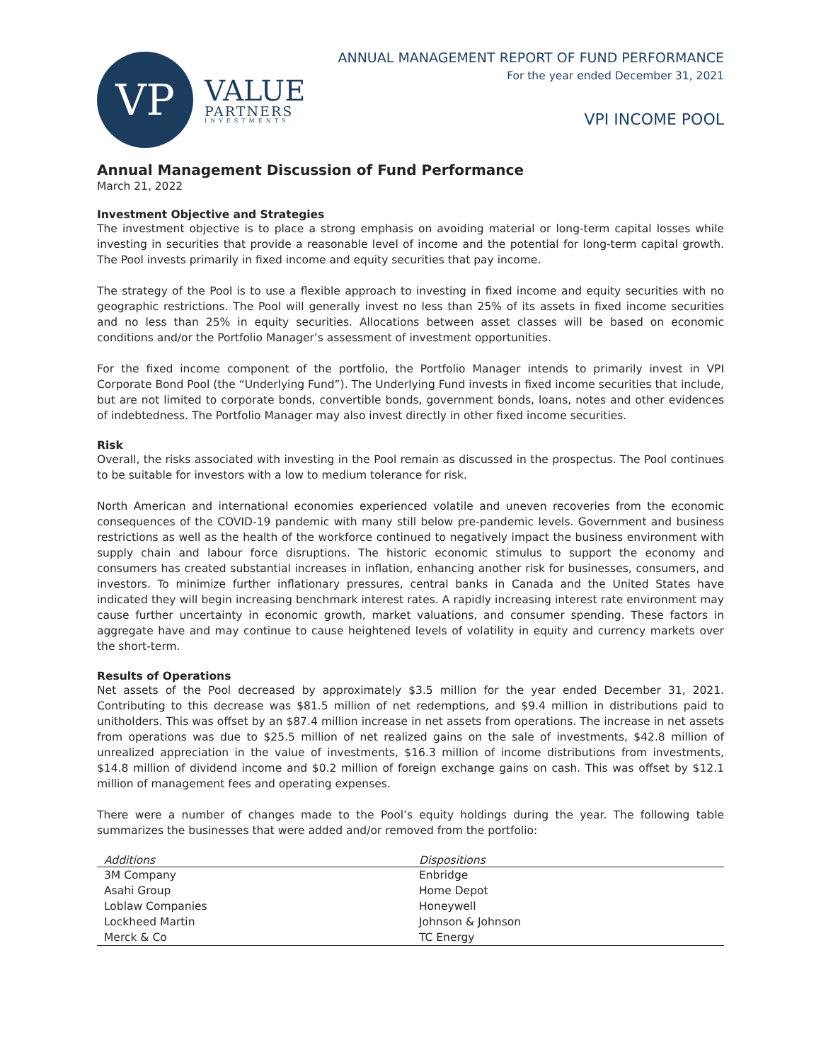VP
VALUE
PARTNERS
INVESTMENTS
ANNUAL MANAGEMENT REPORT OF FUND PERFORMANCE
For the year ended December 31, 2021
VPI INCOME POOL
Annual Management Discussion of Fund Performance
March 21, 2022
Investment Objective and Strategies
The investment objective is to place a strong emphasis on avoiding material or long-term capital losses while investing in securities that provide a reasonable level of income and the potential for long-term capital growth. The Pool invests primarily in fixed income and equity securities that pay income.
The strategy of the Pool is to use a flexible approach to investing in fixed income and equity securities with no geographic restrictions. The Pool will generally invest no less than 25% of its assets in fixed income securities and no less than 25% in equity securities. Allocations between asset classes will be based on economic conditions and/or the Portfolio Manager’s assessment of investment opportunities.
For the fixed income component of the portfolio, the Portfolio Manager intends to primarily invest in VPI Corporate Bond Pool (the “Underlying Fund”). The Underlying Fund invests in fixed income securities that include, but are not limited to corporate bonds, convertible bonds, government bonds, loans, notes and other evidences of indebtedness. The Portfolio Manager may also invest directly in other fixed income securities.
Risk
Overall, the risks associated with investing in the Pool remain as discussed in the prospectus. The Pool continues to be suitable for investors with a low to medium tolerance for risk.
North American and international economies experienced volatile and uneven recoveries from the economic consequences of the COVID-19 pandemic with many still below pre-pandemic levels. Government and business restrictions as well as the health of the workforce continued to negatively impact the business environment with supply chain and labour force disruptions. The historic economic stimulus to support the economy and consumers has created substantial increases in inflation, enhancing another risk for businesses, consumers, and investors. To minimize further inflationary pressures, central banks in Canada and the United States have indicated they will begin increasing benchmark interest rates. A rapidly increasing interest rate environment may cause further uncertainty in economic growth, market valuations, and consumer spending. These factors in aggregate have and may continue to cause heightened levels of volatility in equity and currency markets over the short-term.
Results of Operations
Net assets of the Pool decreased by approximately $3.5 million for the year ended December 31, 2021. Contributing to this decrease was $81.5 million of net redemptions, and $9.4 million in distributions paid to unitholders. This was offset by an $87.4 million increase in net assets from operations. The increase in net assets from operations was due to $25.5 million of net realized gains on the sale of investments, $42.8 million of unrealized appreciation in the value of investments, $16.3 million of income distributions from investments, $14.8 million of dividend income and $0.2 million of foreign exchange gains on cash. This was offset by $12.1 million of management fees and operating expenses.
There were a number of changes made to the Pool’s equity holdings during the year. The following table summarizes the businesses that were added and/or removed from the portfolio:
| Additions | Dispositions |
| --- | --- |
| 3M Company | Enbridge |
| Asahi Group | Home Depot |
| Loblaw Companies | Honeywell |
| Lockheed Martin | Johnson & Johnson |
| Merck & Co | TC Energy |